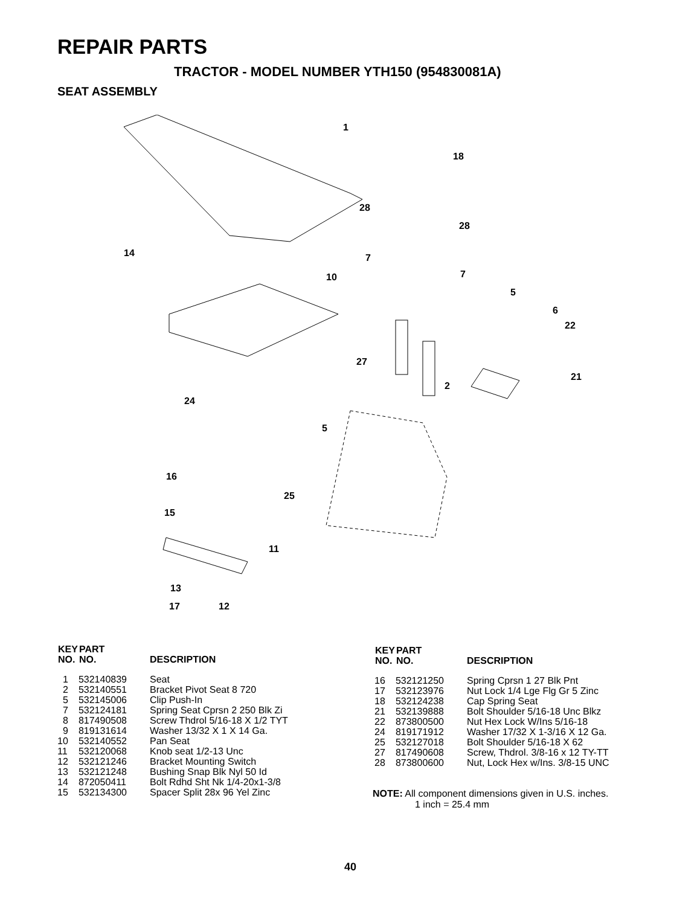REPAIR PARTS
TRACTOR - MODEL NUMBER YTH150 (954830081A)
SEAT ASSEMBLY
1
18
28
28
14
10
7
7
5
6
22
27
2
21
24
5
16
25
15
11
13
17 12
| KEY NO. | PART NO. | DESCRIPTION |
| --- | --- | --- |
| 1 | 532140839 | Seat |
| 2 | 532140551 | Bracket Pivot Seat 8 720 |
| 5 | 532145006 | Clip Push-In |
| 7 | 532124181 | Spring Seat Cprsn 2 250 Blk Zi |
| 8 | 817490508 | Screw Thdrol 5/16-18 X 1/2 TYT |
| 9 | 819131614 | Washer 13/32 X 1 X 14 Ga. |
| 10 | 532140552 | Pan Seat |
| 11 | 532120068 | Knob seat 1/2-13 Unc |
| 12 | 532121246 | Bracket Mounting Switch |
| 13 | 532121248 | Bushing Snap Blk Nyl 50 Id |
| 14 | 872050411 | Bolt Rdhd Sht Nk 1/4-20x1-3/8 |
| 15 | 532134300 | Spacer Split 28x 96 Yel Zinc |
| KEY NO. | PART NO. | DESCRIPTION |
| --- | --- | --- |
| 16 | 532121250 | Spring Cprsn 1 27 Blk Pnt |
| 17 | 532123976 | Nut Lock 1/4 Lge Flg Gr 5 Zinc |
| 18 | 532124238 | Cap Spring Seat |
| 21 | 532139888 | Bolt Shoulder 5/16-18 Unc Blkz |
| 22 | 873800500 | Nut Hex Lock W/Ins 5/16-18 |
| 24 | 819171912 | Washer 17/32 X 1-3/16 X 12 Ga. |
| 25 | 532127018 | Bolt Shoulder 5/16-18 X 62 |
| 27 | 817490608 | Screw, Thdrol. 3/8-16 x 12 TY-TT |
| 28 | 873800600 | Nut, Lock Hex w/Ins. 3/8-15 UNC |
NOTE: All component dimensions given in U.S. inches.
1 inch = 25.4 mm
40